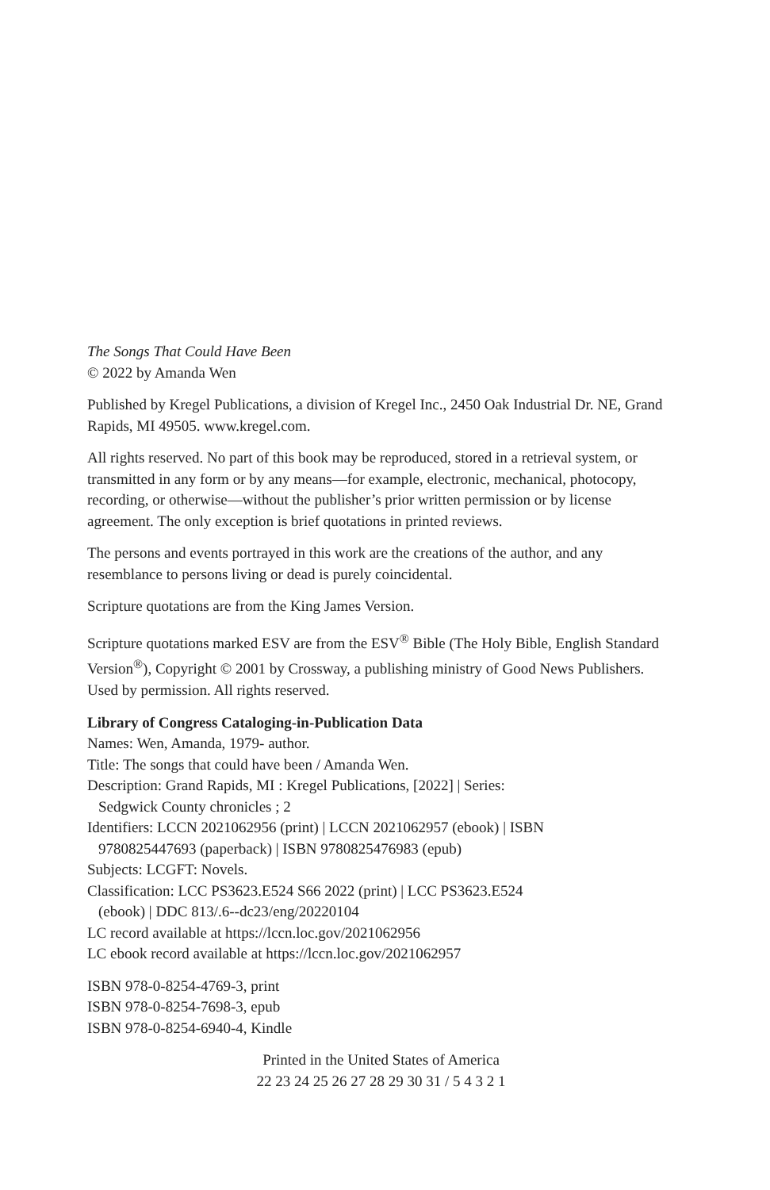The Songs That Could Have Been
© 2022 by Amanda Wen
Published by Kregel Publications, a division of Kregel Inc., 2450 Oak Industrial Dr. NE, Grand Rapids, MI 49505. www.kregel.com.
All rights reserved. No part of this book may be reproduced, stored in a retrieval system, or transmitted in any form or by any means—for example, electronic, mechanical, photocopy, recording, or otherwise—without the publisher’s prior written permission or by license agreement. The only exception is brief quotations in printed reviews.
The persons and events portrayed in this work are the creations of the author, and any resemblance to persons living or dead is purely coincidental.
Scripture quotations are from the King James Version.
Scripture quotations marked ESV are from the ESV<sup>®</sup> Bible (The Holy Bible, English Standard Version<sup>®</sup>), Copyright © 2001 by Crossway, a publishing ministry of Good News Publishers. Used by permission. All rights reserved.
Library of Congress Cataloging-in-Publication Data
Names: Wen, Amanda, 1979- author.
Title: The songs that could have been / Amanda Wen.
Description: Grand Rapids, MI : Kregel Publications, [2022] | Series:
Sedgwick County chronicles ; 2
Identifiers: LCCN 2021062956 (print) | LCCN 2021062957 (ebook) | ISBN
9780825447693 (paperback) | ISBN 9780825476983 (epub)
Subjects: LCGFT: Novels.
Classification: LCC PS3623.E524 S66 2022 (print) | LCC PS3623.E524
(ebook) | DDC 813/.6--dc23/eng/20220104
LC record available at https://lccn.loc.gov/2021062956
LC ebook record available at https://lccn.loc.gov/2021062957
ISBN 978-0-8254-4769-3, print
ISBN 978-0-8254-7698-3, epub
ISBN 978-0-8254-6940-4, Kindle
Printed in the United States of America
22 23 24 25 26 27 28 29 30 31 / 5 4 3 2 1